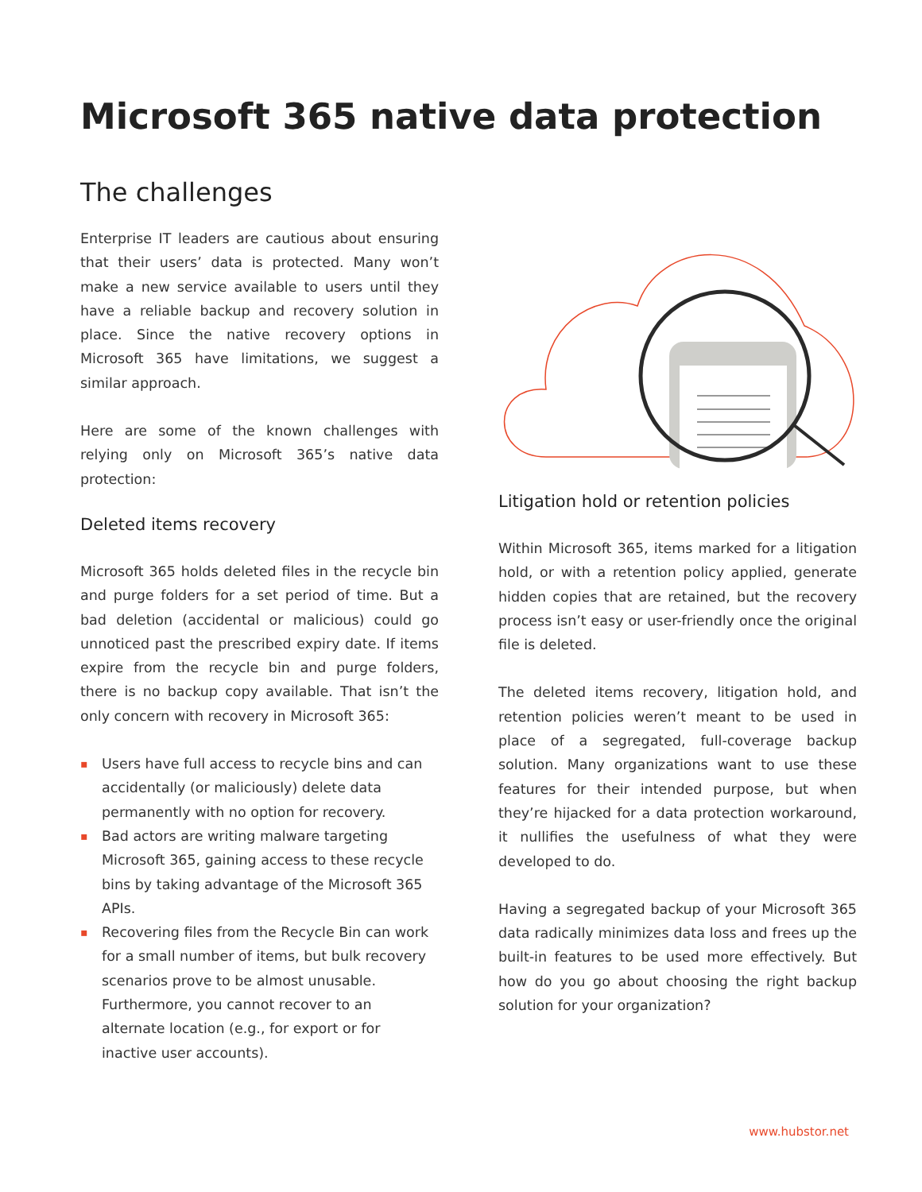Microsoft 365 native data protection
The challenges
Enterprise IT leaders are cautious about ensuring that their users’ data is protected. Many won’t make a new service available to users until they have a reliable backup and recovery solution in place. Since the native recovery options in Microsoft 365 have limitations, we suggest a similar approach.
Here are some of the known challenges with relying only on Microsoft 365’s native data protection:
Deleted items recovery
Microsoft 365 holds deleted files in the recycle bin and purge folders for a set period of time. But a bad deletion (accidental or malicious) could go unnoticed past the prescribed expiry date. If items expire from the recycle bin and purge folders, there is no backup copy available. That isn’t the only concern with recovery in Microsoft 365:
▪ Users have full access to recycle bins and can accidentally (or maliciously) delete data permanently with no option for recovery.
▪ Bad actors are writing malware targeting Microsoft 365, gaining access to these recycle bins by taking advantage of the Microsoft 365 APIs.
▪ Recovering files from the Recycle Bin can work for a small number of items, but bulk recovery scenarios prove to be almost unusable. Furthermore, you cannot recover to an alternate location (e.g., for export or for inactive user accounts).
Litigation hold or retention policies
Within Microsoft 365, items marked for a litigation hold, or with a retention policy applied, generate hidden copies that are retained, but the recovery process isn’t easy or user-friendly once the original file is deleted.
The deleted items recovery, litigation hold, and retention policies weren’t meant to be used in place of a segregated, full-coverage backup solution. Many organizations want to use these features for their intended purpose, but when they’re hijacked for a data protection workaround, it nullifies the usefulness of what they were developed to do.
Having a segregated backup of your Microsoft 365 data radically minimizes data loss and frees up the built-in features to be used more effectively. But how do you go about choosing the right backup solution for your organization?
www.hubstor.net